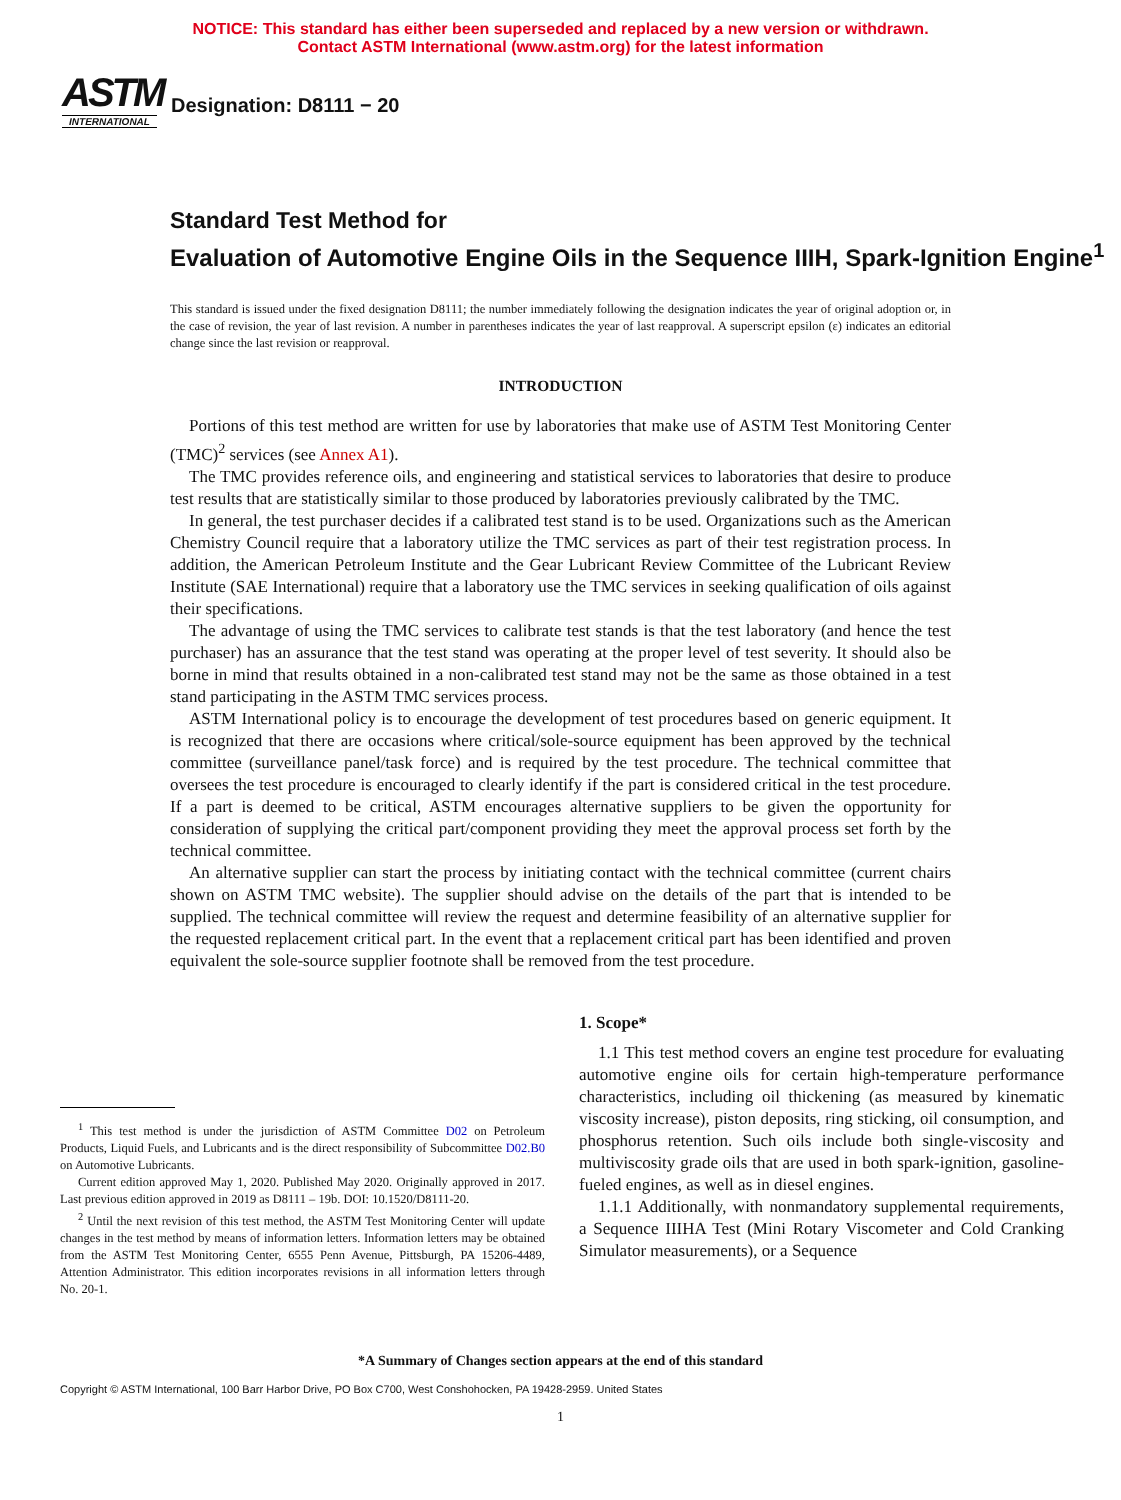NOTICE: This standard has either been superseded and replaced by a new version or withdrawn.
Contact ASTM International (www.astm.org) for the latest information
ASTM
INTERNATIONAL
Designation: D8111 − 20
Standard Test Method for
Evaluation of Automotive Engine Oils in the Sequence IIIH, Spark-Ignition Engine<sup>1</sup>
This standard is issued under the fixed designation D8111; the number immediately following the designation indicates the year of original adoption or, in the case of revision, the year of last revision. A number in parentheses indicates the year of last reapproval. A superscript epsilon (ε) indicates an editorial change since the last revision or reapproval.
INTRODUCTION
Portions of this test method are written for use by laboratories that make use of ASTM Test Monitoring Center (TMC)<sup>2</sup> services (see Annex A1).
The TMC provides reference oils, and engineering and statistical services to laboratories that desire to produce test results that are statistically similar to those produced by laboratories previously calibrated by the TMC.
In general, the test purchaser decides if a calibrated test stand is to be used. Organizations such as the American Chemistry Council require that a laboratory utilize the TMC services as part of their test registration process. In addition, the American Petroleum Institute and the Gear Lubricant Review Committee of the Lubricant Review Institute (SAE International) require that a laboratory use the TMC services in seeking qualification of oils against their specifications.
The advantage of using the TMC services to calibrate test stands is that the test laboratory (and hence the test purchaser) has an assurance that the test stand was operating at the proper level of test severity. It should also be borne in mind that results obtained in a non-calibrated test stand may not be the same as those obtained in a test stand participating in the ASTM TMC services process.
ASTM International policy is to encourage the development of test procedures based on generic equipment. It is recognized that there are occasions where critical/sole-source equipment has been approved by the technical committee (surveillance panel/task force) and is required by the test procedure. The technical committee that oversees the test procedure is encouraged to clearly identify if the part is considered critical in the test procedure. If a part is deemed to be critical, ASTM encourages alternative suppliers to be given the opportunity for consideration of supplying the critical part/component providing they meet the approval process set forth by the technical committee.
An alternative supplier can start the process by initiating contact with the technical committee (current chairs shown on ASTM TMC website). The supplier should advise on the details of the part that is intended to be supplied. The technical committee will review the request and determine feasibility of an alternative supplier for the requested replacement critical part. In the event that a replacement critical part has been identified and proven equivalent the sole-source supplier footnote shall be removed from the test procedure.
<sup>1</sup> This test method is under the jurisdiction of ASTM Committee D02 on Petroleum Products, Liquid Fuels, and Lubricants and is the direct responsibility of Subcommittee D02.B0 on Automotive Lubricants.
Current edition approved May 1, 2020. Published May 2020. Originally approved in 2017. Last previous edition approved in 2019 as D8111 – 19b. DOI: 10.1520/D8111-20.
<sup>2</sup> Until the next revision of this test method, the ASTM Test Monitoring Center will update changes in the test method by means of information letters. Information letters may be obtained from the ASTM Test Monitoring Center, 6555 Penn Avenue, Pittsburgh, PA 15206-4489, Attention Administrator. This edition incorporates revisions in all information letters through No. 20-1.
1. Scope*
1.1 This test method covers an engine test procedure for evaluating automotive engine oils for certain high-temperature performance characteristics, including oil thickening (as measured by kinematic viscosity increase), piston deposits, ring sticking, oil consumption, and phosphorus retention. Such oils include both single-viscosity and multiviscosity grade oils that are used in both spark-ignition, gasoline-fueled engines, as well as in diesel engines.
1.1.1 Additionally, with nonmandatory supplemental requirements, a Sequence IIIHA Test (Mini Rotary Viscometer and Cold Cranking Simulator measurements), or a Sequence
*A Summary of Changes section appears at the end of this standard
Copyright © ASTM International, 100 Barr Harbor Drive, PO Box C700, West Conshohocken, PA 19428-2959. United States
1